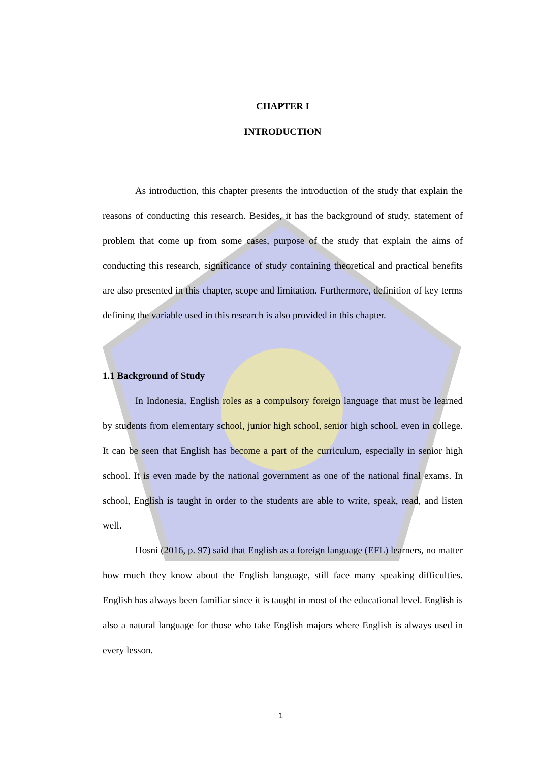CHAPTER I
INTRODUCTION
As introduction, this chapter presents the introduction of the study that explain the reasons of conducting this research. Besides, it has the background of study, statement of problem that come up from some cases, purpose of the study that explain the aims of conducting this research, significance of study containing theoretical and practical benefits are also presented in this chapter, scope and limitation. Furthermore, definition of key terms defining the variable used in this research is also provided in this chapter.
1.1 Background of Study
In Indonesia, English roles as a compulsory foreign language that must be learned by students from elementary school, junior high school, senior high school, even in college. It can be seen that English has become a part of the curriculum, especially in senior high school. It is even made by the national government as one of the national final exams. In school, English is taught in order to the students are able to write, speak, read, and listen well.
Hosni (2016, p. 97) said that English as a foreign language (EFL) learners, no matter how much they know about the English language, still face many speaking difficulties. English has always been familiar since it is taught in most of the educational level. English is also a natural language for those who take English majors where English is always used in every lesson.
1